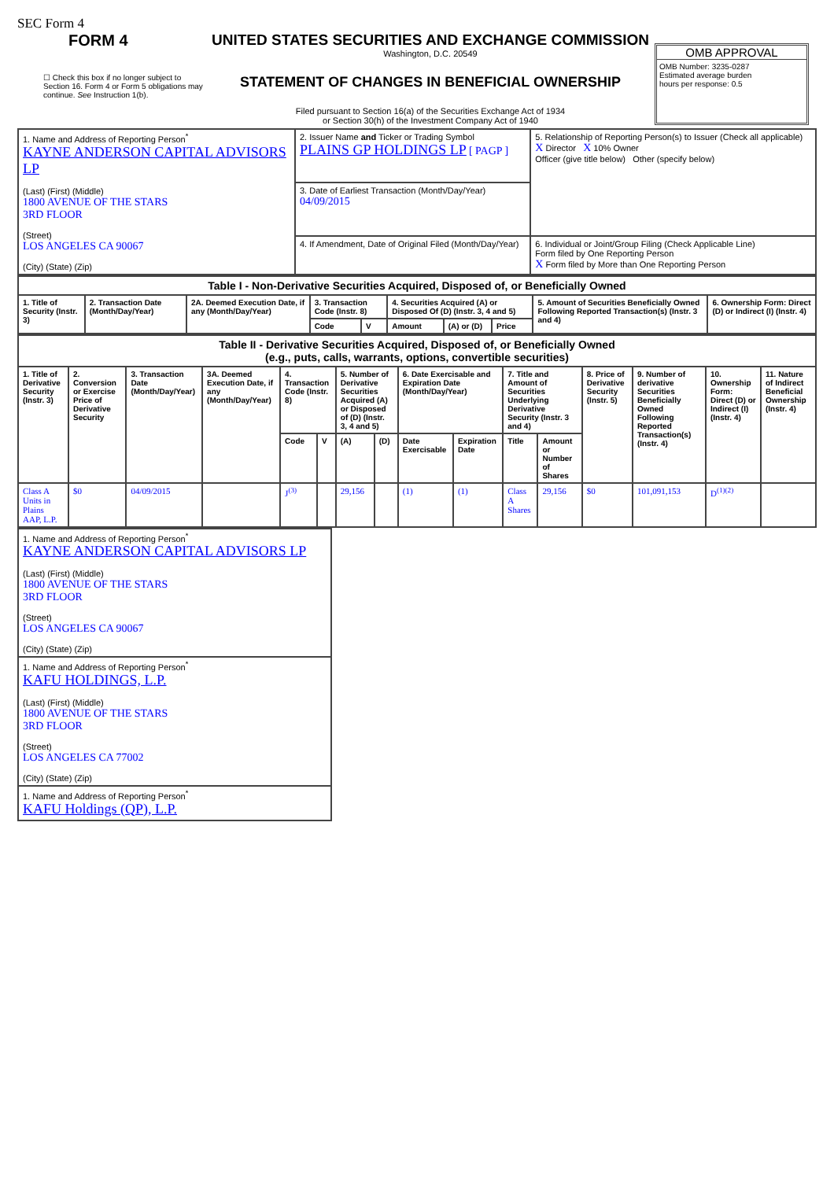SEC Form 4
FORM 4
☐ Check this box if no longer subject to Section 16. Form 4 or Form 5 obligations may continue. See Instruction 1(b).
UNITED STATES SECURITIES AND EXCHANGE COMMISSION
Washington, D.C. 20549
STATEMENT OF CHANGES IN BENEFICIAL OWNERSHIP
Filed pursuant to Section 16(a) of the Securities Exchange Act of 1934
or Section 30(h) of the Investment Company Act of 1940
OMB APPROVAL
OMB Number: 3235-0287
Estimated average burden
hours per response: 0.5
| 1. Name and Address of Reporting Person<sup>*</sup> KAYNE ANDERSON CAPITAL ADVISORS LP (Last) (First) (Middle) 1800 AVENUE OF THE STARS 3RD FLOOR (Street) LOS ANGELES CA 90067 (City) (State) (Zip) | 2. Issuer Name and Ticker or Trading Symbol PLAINS GP HOLDINGS LP [ PAGP ] | 5. Relationship of Reporting Person(s) to Issuer (Check all applicable) X Director X 10% Owner Officer (give title below) Other (specify below) |
| | 3. Date of Earliest Transaction (Month/Day/Year) 04/09/2015 | |
| | 4. If Amendment, Date of Original Filed (Month/Day/Year) | 6. Individual or Joint/Group Filing (Check Applicable Line) Form filed by One Reporting Person X Form filed by More than One Reporting Person |
| Table I - Non-Derivative Securities Acquired, Disposed of, or Beneficially Owned | | | | | | | | | |
| 1. Title of Security (Instr. 3) | 2. Transaction Date (Month/Day/Year) | 2A. Deemed Execution Date, if any (Month/Day/Year) | 3. Transaction Code (Instr. 8) | | 4. Securities Acquired (A) or Disposed Of (D) (Instr. 3, 4 and 5) | | | 5. Amount of Securities Beneficially Owned Following Reported Transaction(s) (Instr. 3 and 4) | 6. Ownership Form: Direct (D) or Indirect (I) (Instr. 4) |
| | | | Code | V | Amount | (A) or (D) | Price | | |
| Table II - Derivative Securities Acquired, Disposed of, or Beneficially Owned (e.g., puts, calls, warrants, options, convertible securities) | | | | | | | | | | | | | | | |
| 1. Title of Derivative Security (Instr. 3) | 2. Conversion or Exercise Price of Derivative Security | 3. Transaction Date (Month/Day/Year) | 3A. Deemed Execution Date, if any (Month/Day/Year) | 4. Transaction Code (Instr. 8) | | 5. Number of Derivative Securities Acquired (A) or Disposed of (D) (Instr. 3, 4 and 5) | | 6. Date Exercisable and Expiration Date (Month/Day/Year) | | 7. Title and Amount of Securities Underlying Derivative Security (Instr. 3 and 4) | | 8. Price of Derivative Security (Instr. 5) | 9. Number of derivative Securities Beneficially Owned Following Reported Transaction(s) (Instr. 4) | 10. Ownership Form: Direct (D) or Indirect (I) (Instr. 4) | 11. Nature of Indirect Beneficial Ownership (Instr. 4) |
| | | | | Code | V | (A) | (D) | Date Exercisable | Expiration Date | Title | Amount or Number of Shares | | | | |
| Class A Units in Plains AAP, L.P. | $0 | 04/09/2015 | | J<sup>(3)</sup> | | 29,156 | | (1) | (1) | Class A Shares | 29,156 | $0 | 101,091,153 | D<sup>(1)(2)</sup> | |
| 1. Name and Address of Reporting Person<sup>*</sup> KAYNE ANDERSON CAPITAL ADVISORS LP (Last) (First) (Middle) 1800 AVENUE OF THE STARS 3RD FLOOR (Street) LOS ANGELES CA 90067 (City) (State) (Zip) |
| 1. Name and Address of Reporting Person<sup>*</sup> KAFU HOLDINGS, L.P. (Last) (First) (Middle) 1800 AVENUE OF THE STARS 3RD FLOOR (Street) LOS ANGELES CA 77002 (City) (State) (Zip) |
| 1. Name and Address of Reporting Person<sup>*</sup> KAFU Holdings (QP), L.P. |